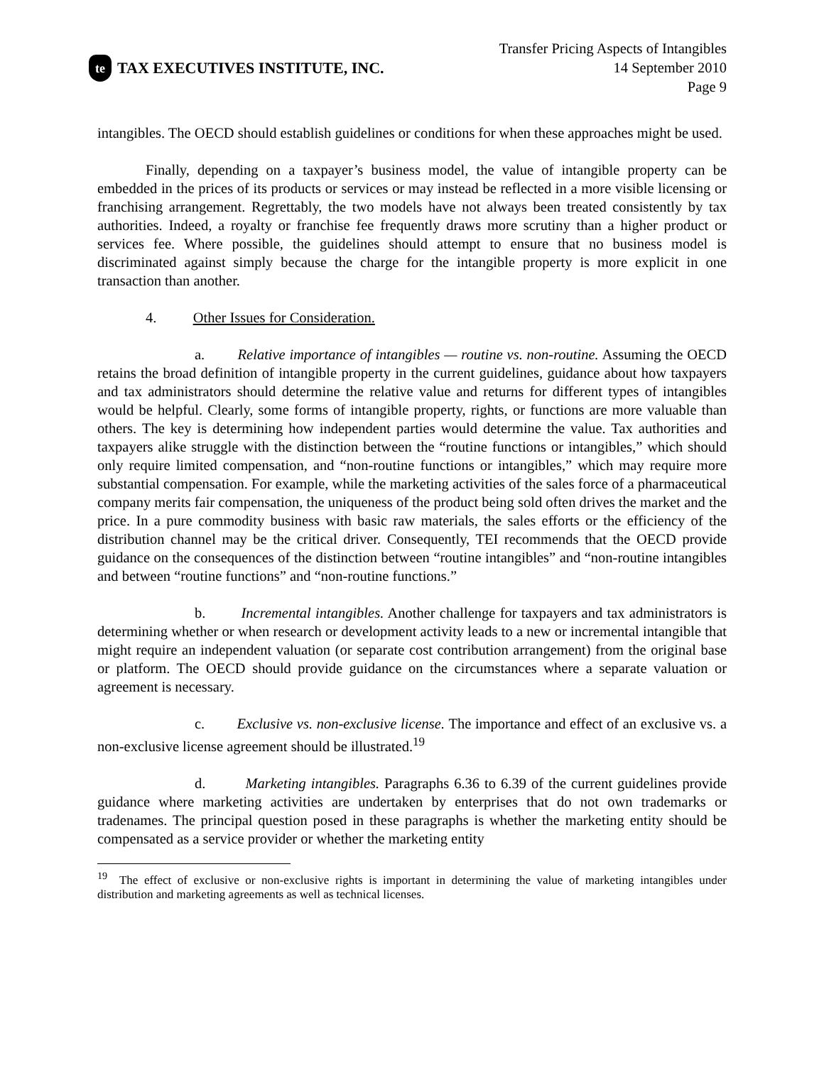te
TAX EXECUTIVES INSTITUTE, INC.
Transfer Pricing Aspects of Intangibles
14 September 2010
Page 9
intangibles. The OECD should establish guidelines or conditions for when these approaches might be used.
Finally, depending on a taxpayer’s business model, the value of intangible property can be embedded in the prices of its products or services or may instead be reflected in a more visible licensing or franchising arrangement. Regrettably, the two models have not always been treated consistently by tax authorities. Indeed, a royalty or franchise fee frequently draws more scrutiny than a higher product or services fee. Where possible, the guidelines should attempt to ensure that no business model is discriminated against simply because the charge for the intangible property is more explicit in one transaction than another.
4. Other Issues for Consideration.
a. Relative importance of intangibles — routine vs. non-routine. Assuming the OECD retains the broad definition of intangible property in the current guidelines, guidance about how taxpayers and tax administrators should determine the relative value and returns for different types of intangibles would be helpful. Clearly, some forms of intangible property, rights, or functions are more valuable than others. The key is determining how independent parties would determine the value. Tax authorities and taxpayers alike struggle with the distinction between the “routine functions or intangibles,” which should only require limited compensation, and “non-routine functions or intangibles,” which may require more substantial compensation. For example, while the marketing activities of the sales force of a pharmaceutical company merits fair compensation, the uniqueness of the product being sold often drives the market and the price. In a pure commodity business with basic raw materials, the sales efforts or the efficiency of the distribution channel may be the critical driver. Consequently, TEI recommends that the OECD provide guidance on the consequences of the distinction between “routine intangibles” and “non-routine intangibles and between “routine functions” and “non-routine functions.”
b. Incremental intangibles. Another challenge for taxpayers and tax administrators is determining whether or when research or development activity leads to a new or incremental intangible that might require an independent valuation (or separate cost contribution arrangement) from the original base or platform. The OECD should provide guidance on the circumstances where a separate valuation or agreement is necessary.
c. Exclusive vs. non-exclusive license. The importance and effect of an exclusive vs. a non-exclusive license agreement should be illustrated.<sup>19</sup>
d. Marketing intangibles. Paragraphs 6.36 to 6.39 of the current guidelines provide guidance where marketing activities are undertaken by enterprises that do not own trademarks or tradenames. The principal question posed in these paragraphs is whether the marketing entity should be compensated as a service provider or whether the marketing entity
<sup>19</sup> The effect of exclusive or non-exclusive rights is important in determining the value of marketing intangibles under distribution and marketing agreements as well as technical licenses.